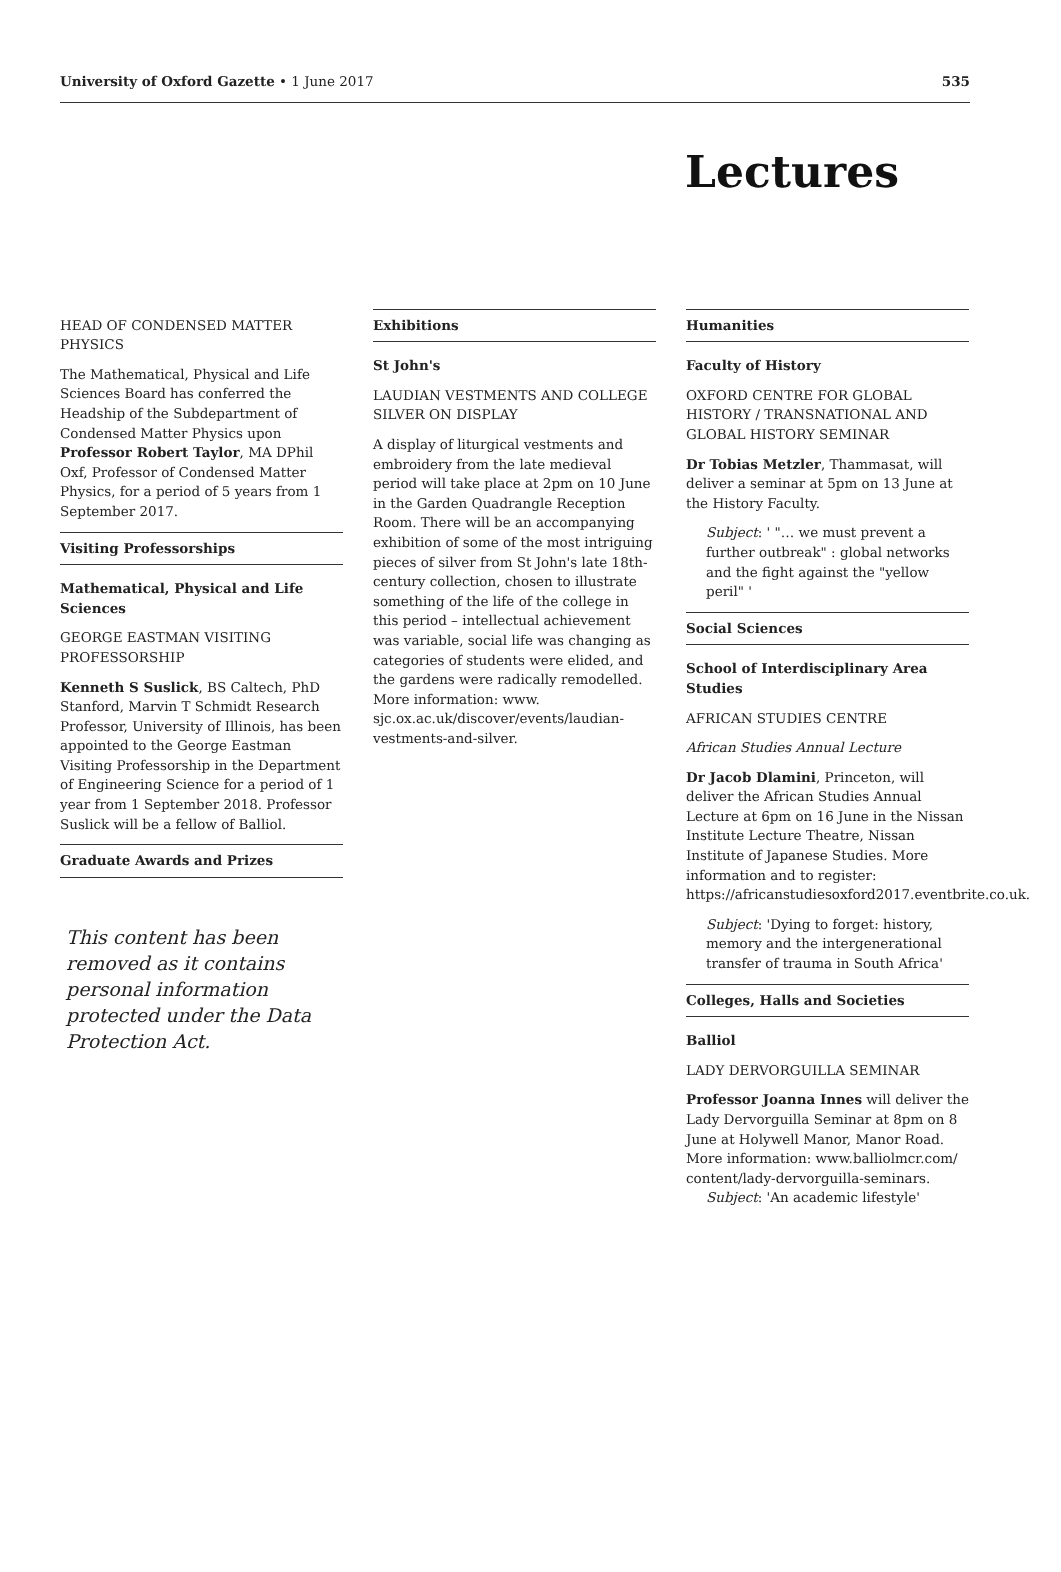University of Oxford Gazette • 1 June 2017 535
Lectures
HEAD OF CONDENSED MATTER PHYSICS
The Mathematical, Physical and Life Sciences Board has conferred the Headship of the Subdepartment of Condensed Matter Physics upon Professor Robert Taylor, MA DPhil Oxf, Professor of Condensed Matter Physics, for a period of 5 years from 1 September 2017.
Visiting Professorships
Mathematical, Physical and Life Sciences
GEORGE EASTMAN VISITING PROFESSORSHIP
Kenneth S Suslick, BS Caltech, PhD Stanford, Marvin T Schmidt Research Professor, University of Illinois, has been appointed to the George Eastman Visiting Professorship in the Department of Engineering Science for a period of 1 year from 1 September 2018. Professor Suslick will be a fellow of Balliol.
Graduate Awards and Prizes
This content has been removed as it contains personal information protected under the Data Protection Act.
Exhibitions
St John's
LAUDIAN VESTMENTS AND COLLEGE SILVER ON DISPLAY
A display of liturgical vestments and embroidery from the late medieval period will take place at 2pm on 10 June in the Garden Quadrangle Reception Room. There will be an accompanying exhibition of some of the most intriguing pieces of silver from St John's late 18th-century collection, chosen to illustrate something of the life of the college in this period – intellectual achievement was variable, social life was changing as categories of students were elided, and the gardens were radically remodelled. More information: www. sjc.ox.ac.uk/discover/events/laudian-vestments-and-silver.
Humanities
Faculty of History
OXFORD CENTRE FOR GLOBAL HISTORY / TRANSNATIONAL AND GLOBAL HISTORY SEMINAR
Dr Tobias Metzler, Thammasat, will deliver a seminar at 5pm on 13 June at the History Faculty.
Subject: ' "… we must prevent a further outbreak" : global networks and the fight against the "yellow peril" '
Social Sciences
School of Interdisciplinary Area Studies
AFRICAN STUDIES CENTRE
African Studies Annual Lecture
Dr Jacob Dlamini, Princeton, will deliver the African Studies Annual Lecture at 6pm on 16 June in the Nissan Institute Lecture Theatre, Nissan Institute of Japanese Studies. More information and to register: https://africanstudiesoxford2017.eventbrite.co.uk.
Subject: 'Dying to forget: history, memory and the intergenerational transfer of trauma in South Africa'
Colleges, Halls and Societies
Balliol
LADY DERVORGUILLA SEMINAR
Professor Joanna Innes will deliver the Lady Dervorguilla Seminar at 8pm on 8 June at Holywell Manor, Manor Road. More information: www.balliolmcr.com/ content/lady-dervorguilla-seminars.
Subject: 'An academic lifestyle'